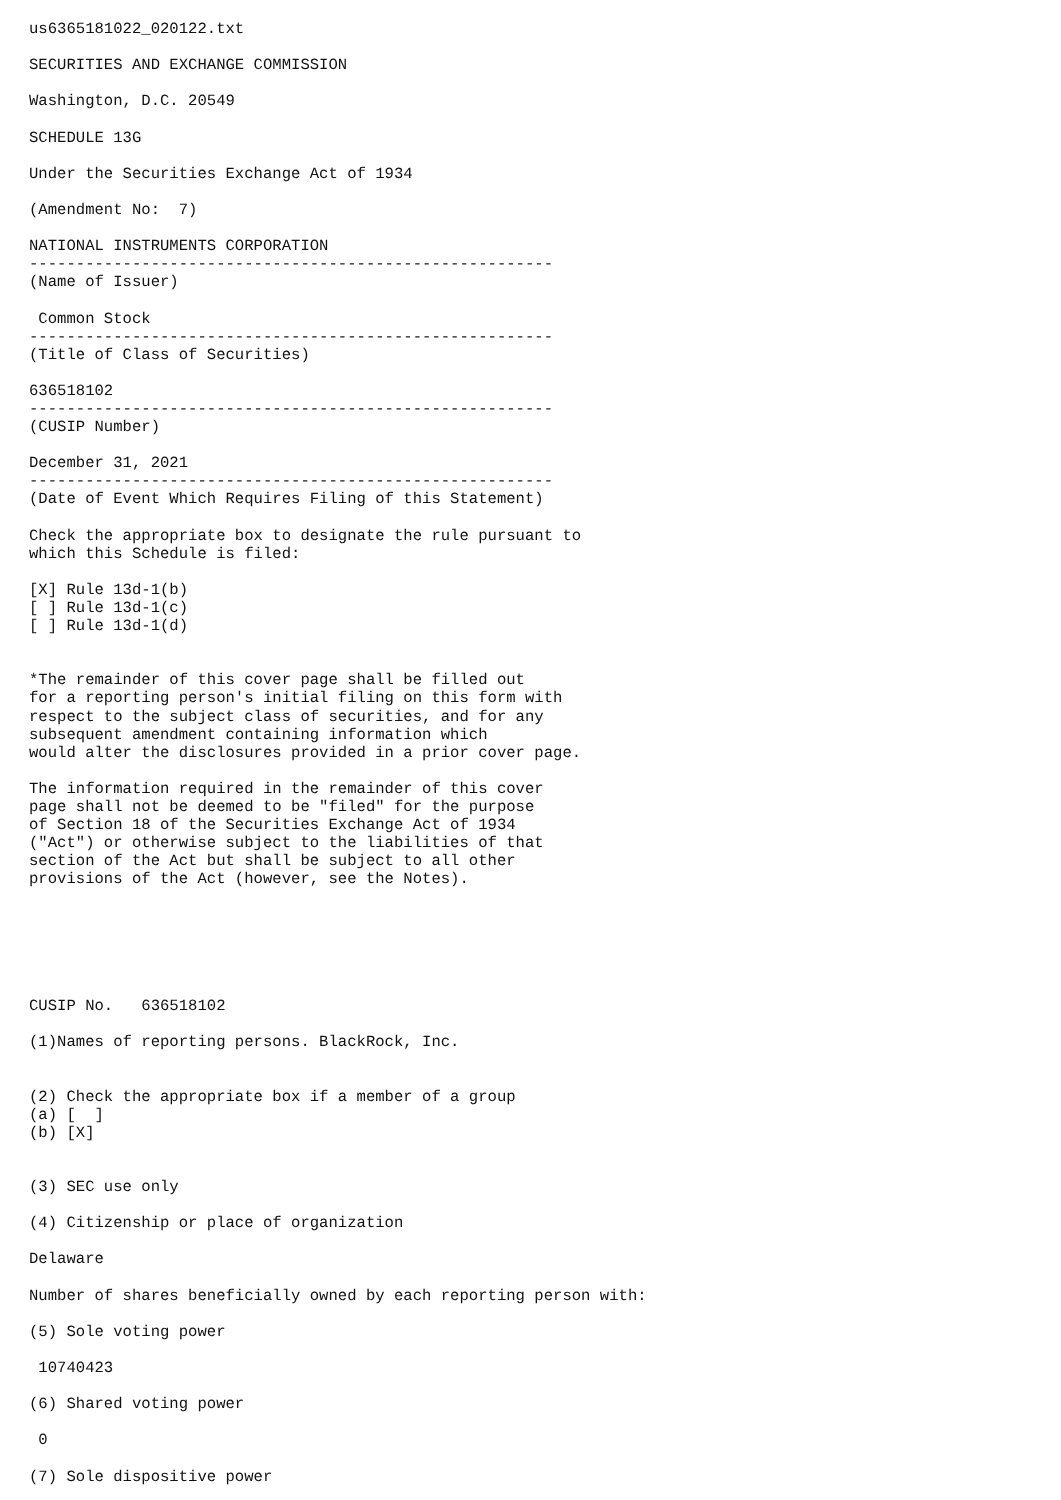us6365181022_020122.txt

SECURITIES AND EXCHANGE COMMISSION

Washington, D.C. 20549

SCHEDULE 13G

Under the Securities Exchange Act of 1934

(Amendment No:  7)

NATIONAL INSTRUMENTS CORPORATION
--------------------------------------------------------
(Name of Issuer)

 Common Stock
--------------------------------------------------------
(Title of Class of Securities)

636518102
--------------------------------------------------------
(CUSIP Number)

December 31, 2021
--------------------------------------------------------
(Date of Event Which Requires Filing of this Statement)

Check the appropriate box to designate the rule pursuant to
which this Schedule is filed:

[X] Rule 13d-1(b)
[ ] Rule 13d-1(c)
[ ] Rule 13d-1(d)


*The remainder of this cover page shall be filled out
for a reporting person's initial filing on this form with
respect to the subject class of securities, and for any
subsequent amendment containing information which
would alter the disclosures provided in a prior cover page.

The information required in the remainder of this cover
page shall not be deemed to be "filed" for the purpose
of Section 18 of the Securities Exchange Act of 1934
("Act") or otherwise subject to the liabilities of that
section of the Act but shall be subject to all other
provisions of the Act (however, see the Notes).






CUSIP No.   636518102

(1)Names of reporting persons. BlackRock, Inc.


(2) Check the appropriate box if a member of a group
(a) [  ]
(b) [X]


(3) SEC use only

(4) Citizenship or place of organization

Delaware

Number of shares beneficially owned by each reporting person with:

(5) Sole voting power

 10740423

(6) Shared voting power

 0

(7) Sole dispositive power